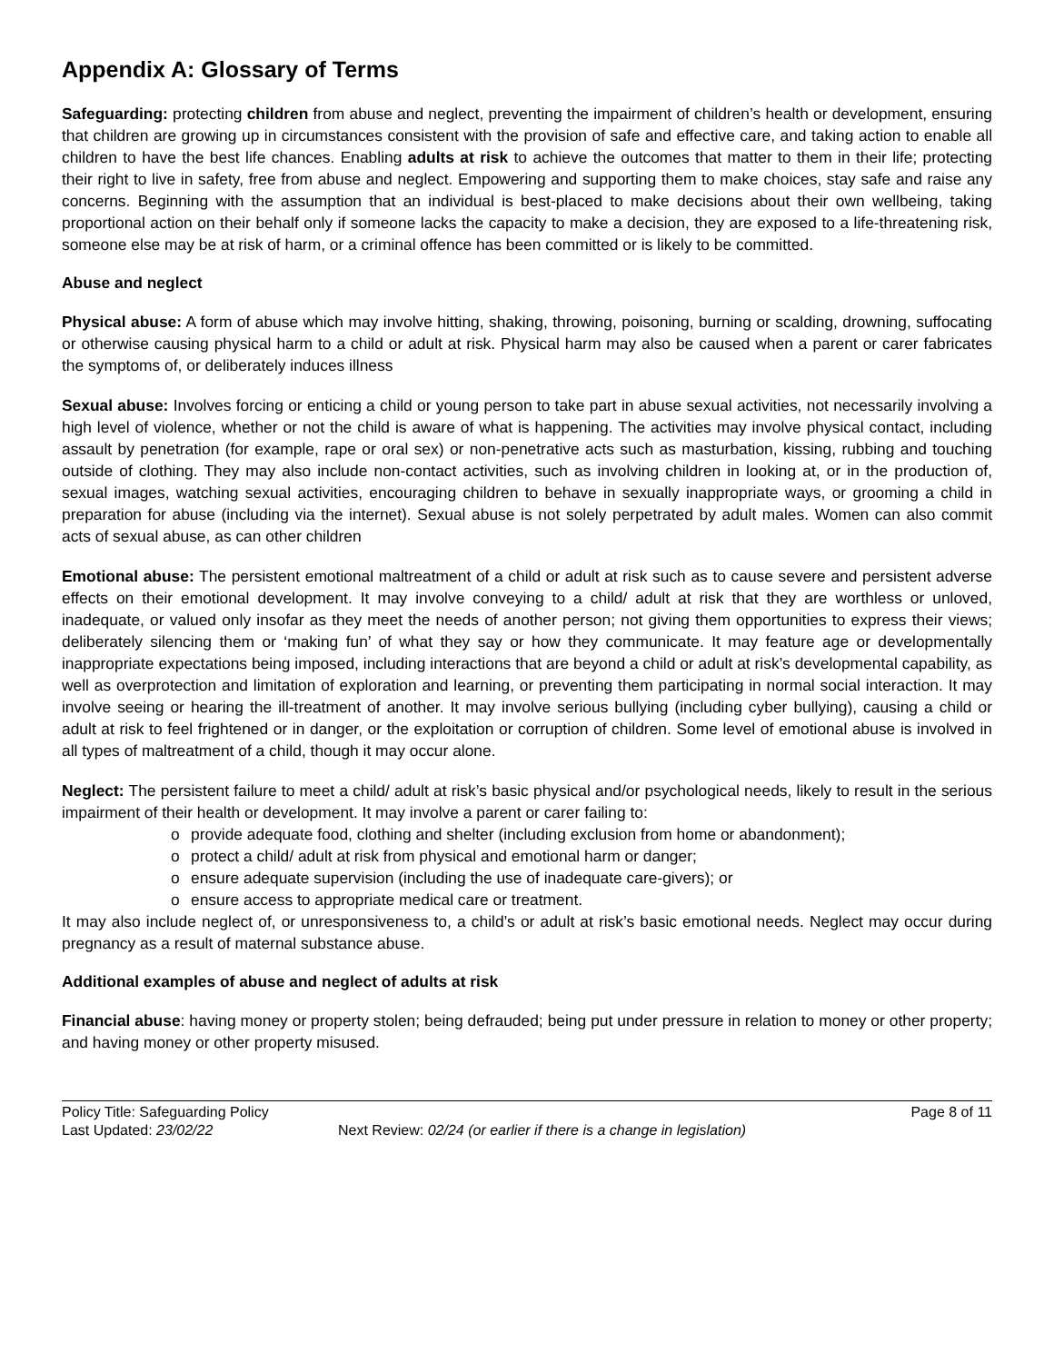Appendix A: Glossary of Terms
Safeguarding: protecting children from abuse and neglect, preventing the impairment of children’s health or development, ensuring that children are growing up in circumstances consistent with the provision of safe and effective care, and taking action to enable all children to have the best life chances. Enabling adults at risk to achieve the outcomes that matter to them in their life; protecting their right to live in safety, free from abuse and neglect. Empowering and supporting them to make choices, stay safe and raise any concerns. Beginning with the assumption that an individual is best-placed to make decisions about their own wellbeing, taking proportional action on their behalf only if someone lacks the capacity to make a decision, they are exposed to a life-threatening risk, someone else may be at risk of harm, or a criminal offence has been committed or is likely to be committed.
Abuse and neglect
Physical abuse: A form of abuse which may involve hitting, shaking, throwing, poisoning, burning or scalding, drowning, suffocating or otherwise causing physical harm to a child or adult at risk. Physical harm may also be caused when a parent or carer fabricates the symptoms of, or deliberately induces illness
Sexual abuse: Involves forcing or enticing a child or young person to take part in abuse sexual activities, not necessarily involving a high level of violence, whether or not the child is aware of what is happening. The activities may involve physical contact, including assault by penetration (for example, rape or oral sex) or non-penetrative acts such as masturbation, kissing, rubbing and touching outside of clothing. They may also include non-contact activities, such as involving children in looking at, or in the production of, sexual images, watching sexual activities, encouraging children to behave in sexually inappropriate ways, or grooming a child in preparation for abuse (including via the internet). Sexual abuse is not solely perpetrated by adult males. Women can also commit acts of sexual abuse, as can other children
Emotional abuse: The persistent emotional maltreatment of a child or adult at risk such as to cause severe and persistent adverse effects on their emotional development. It may involve conveying to a child/ adult at risk that they are worthless or unloved, inadequate, or valued only insofar as they meet the needs of another person; not giving them opportunities to express their views; deliberately silencing them or ‘making fun’ of what they say or how they communicate. It may feature age or developmentally inappropriate expectations being imposed, including interactions that are beyond a child or adult at risk’s developmental capability, as well as overprotection and limitation of exploration and learning, or preventing them participating in normal social interaction. It may involve seeing or hearing the ill-treatment of another. It may involve serious bullying (including cyber bullying), causing a child or adult at risk to feel frightened or in danger, or the exploitation or corruption of children. Some level of emotional abuse is involved in all types of maltreatment of a child, though it may occur alone.
Neglect: The persistent failure to meet a child/ adult at risk’s basic physical and/or psychological needs, likely to result in the serious impairment of their health or development. It may involve a parent or carer failing to:
o provide adequate food, clothing and shelter (including exclusion from home or abandonment);
o protect a child/ adult at risk from physical and emotional harm or danger;
o ensure adequate supervision (including the use of inadequate care-givers); or
o ensure access to appropriate medical care or treatment.
It may also include neglect of, or unresponsiveness to, a child’s or adult at risk’s basic emotional needs. Neglect may occur during pregnancy as a result of maternal substance abuse.
Additional examples of abuse and neglect of adults at risk
Financial abuse: having money or property stolen; being defrauded; being put under pressure in relation to money or other property; and having money or other property misused.
Policy Title: Safeguarding Policy Page 8 of 11
Last Updated: 23/02/22 Next Review: 02/24 (or earlier if there is a change in legislation)